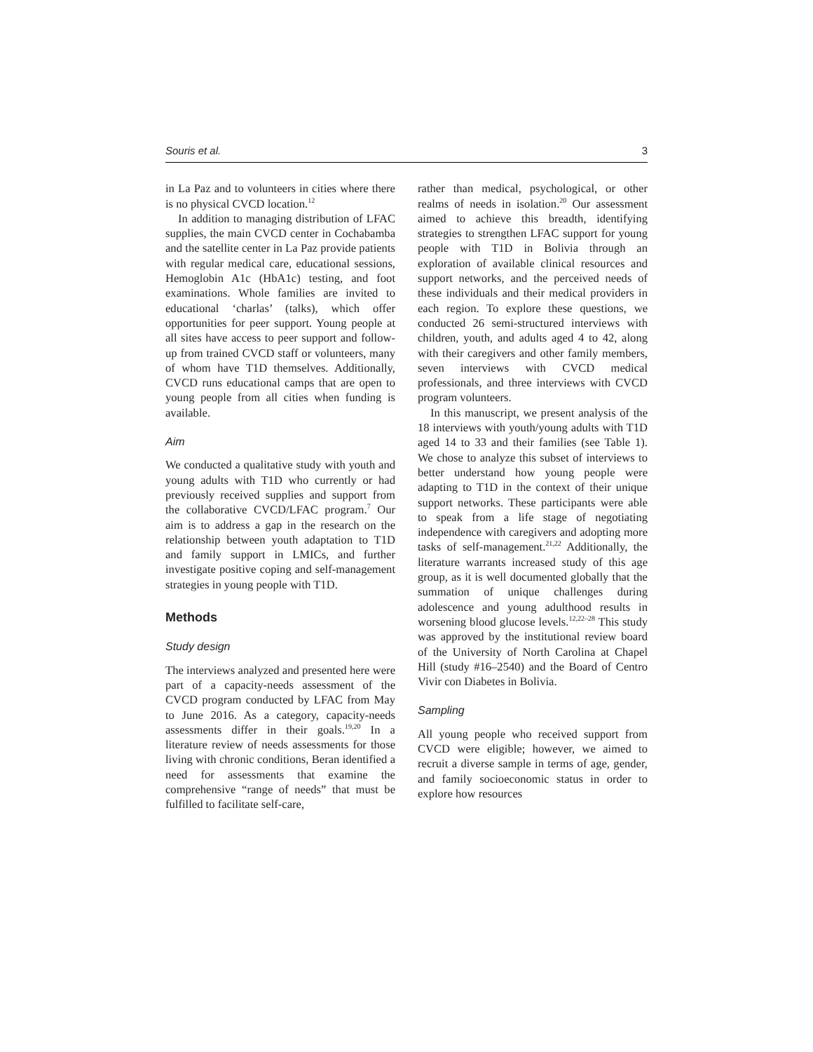Souris et al. 3
in La Paz and to volunteers in cities where there is no physical CVCD location.<sup>12</sup>
In addition to managing distribution of LFAC supplies, the main CVCD center in Cochabamba and the satellite center in La Paz provide patients with regular medical care, educational sessions, Hemoglobin A1c (HbA1c) testing, and foot examinations. Whole families are invited to educational ‘charlas’ (talks), which offer opportunities for peer support. Young people at all sites have access to peer support and follow-up from trained CVCD staff or volunteers, many of whom have T1D themselves. Additionally, CVCD runs educational camps that are open to young people from all cities when funding is available.
Aim
We conducted a qualitative study with youth and young adults with T1D who currently or had previously received supplies and support from the collaborative CVCD/LFAC program.<sup>7</sup> Our aim is to address a gap in the research on the relationship between youth adaptation to T1D and family support in LMICs, and further investigate positive coping and self-management strategies in young people with T1D.
Methods
Study design
The interviews analyzed and presented here were part of a capacity-needs assessment of the CVCD program conducted by LFAC from May to June 2016. As a category, capacity-needs assessments differ in their goals.<sup>19,20</sup> In a literature review of needs assessments for those living with chronic conditions, Beran identified a need for assessments that examine the comprehensive “range of needs” that must be fulfilled to facilitate self-care,
rather than medical, psychological, or other realms of needs in isolation.<sup>20</sup> Our assessment aimed to achieve this breadth, identifying strategies to strengthen LFAC support for young people with T1D in Bolivia through an exploration of available clinical resources and support networks, and the perceived needs of these individuals and their medical providers in each region. To explore these questions, we conducted 26 semi-structured interviews with children, youth, and adults aged 4 to 42, along with their caregivers and other family members, seven interviews with CVCD medical professionals, and three interviews with CVCD program volunteers.
In this manuscript, we present analysis of the 18 interviews with youth/young adults with T1D aged 14 to 33 and their families (see Table 1). We chose to analyze this subset of interviews to better understand how young people were adapting to T1D in the context of their unique support networks. These participants were able to speak from a life stage of negotiating independence with caregivers and adopting more tasks of self-management.<sup>21,22</sup> Additionally, the literature warrants increased study of this age group, as it is well documented globally that the summation of unique challenges during adolescence and young adulthood results in worsening blood glucose levels.<sup>12,22–28</sup> This study was approved by the institutional review board of the University of North Carolina at Chapel Hill (study #16–2540) and the Board of Centro Vivir con Diabetes in Bolivia.
Sampling
All young people who received support from CVCD were eligible; however, we aimed to recruit a diverse sample in terms of age, gender, and family socioeconomic status in order to explore how resources